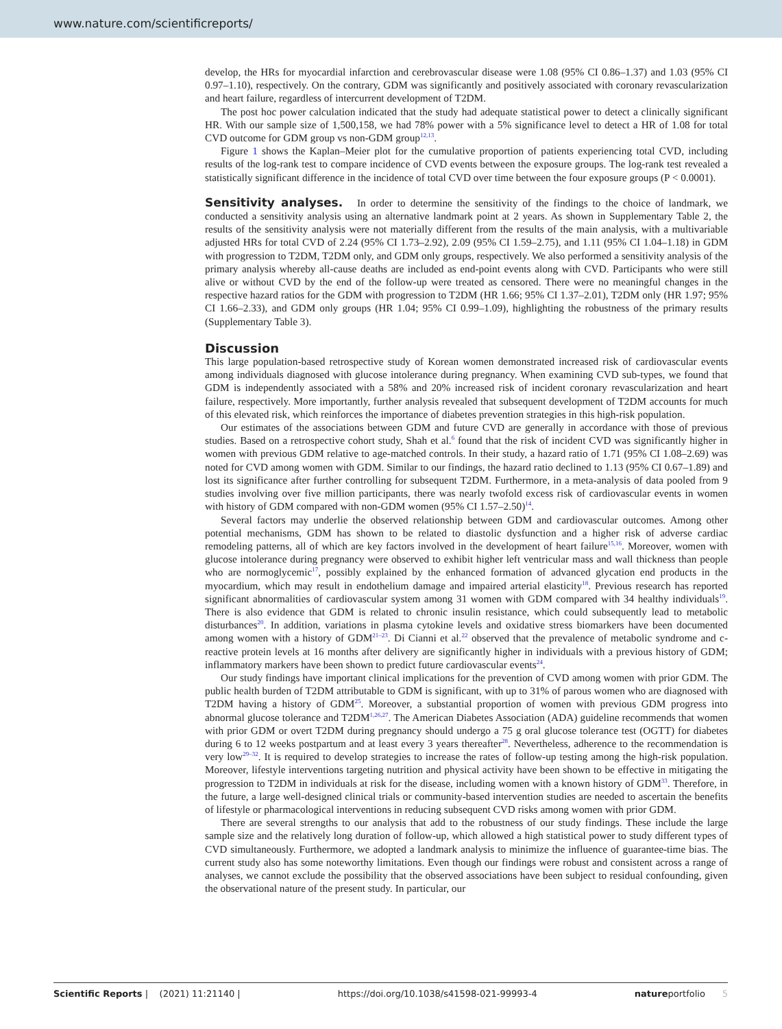www.nature.com/scientificreports/
develop, the HRs for myocardial infarction and cerebrovascular disease were 1.08 (95% CI 0.86–1.37) and 1.03 (95% CI 0.97–1.10), respectively. On the contrary, GDM was significantly and positively associated with coronary revascularization and heart failure, regardless of intercurrent development of T2DM.
The post hoc power calculation indicated that the study had adequate statistical power to detect a clinically significant HR. With our sample size of 1,500,158, we had 78% power with a 5% significance level to detect a HR of 1.08 for total CVD outcome for GDM group vs non-GDM group<sup>12,13</sup>.
Figure 1 shows the Kaplan–Meier plot for the cumulative proportion of patients experiencing total CVD, including results of the log-rank test to compare incidence of CVD events between the exposure groups. The log-rank test revealed a statistically significant difference in the incidence of total CVD over time between the four exposure groups (P < 0.0001).
Sensitivity analyses.
In order to determine the sensitivity of the findings to the choice of landmark, we conducted a sensitivity analysis using an alternative landmark point at 2 years. As shown in Supplementary Table 2, the results of the sensitivity analysis were not materially different from the results of the main analysis, with a multivariable adjusted HRs for total CVD of 2.24 (95% CI 1.73–2.92), 2.09 (95% CI 1.59–2.75), and 1.11 (95% CI 1.04–1.18) in GDM with progression to T2DM, T2DM only, and GDM only groups, respectively. We also performed a sensitivity analysis of the primary analysis whereby all-cause deaths are included as end-point events along with CVD. Participants who were still alive or without CVD by the end of the follow-up were treated as censored. There were no meaningful changes in the respective hazard ratios for the GDM with progression to T2DM (HR 1.66; 95% CI 1.37–2.01), T2DM only (HR 1.97; 95% CI 1.66–2.33), and GDM only groups (HR 1.04; 95% CI 0.99–1.09), highlighting the robustness of the primary results (Supplementary Table 3).
Discussion
This large population-based retrospective study of Korean women demonstrated increased risk of cardiovascular events among individuals diagnosed with glucose intolerance during pregnancy. When examining CVD sub-types, we found that GDM is independently associated with a 58% and 20% increased risk of incident coronary revascularization and heart failure, respectively. More importantly, further analysis revealed that subsequent development of T2DM accounts for much of this elevated risk, which reinforces the importance of diabetes prevention strategies in this high-risk population.
Our estimates of the associations between GDM and future CVD are generally in accordance with those of previous studies. Based on a retrospective cohort study, Shah et al.<sup>6</sup> found that the risk of incident CVD was significantly higher in women with previous GDM relative to age-matched controls. In their study, a hazard ratio of 1.71 (95% CI 1.08–2.69) was noted for CVD among women with GDM. Similar to our findings, the hazard ratio declined to 1.13 (95% CI 0.67–1.89) and lost its significance after further controlling for subsequent T2DM. Furthermore, in a meta-analysis of data pooled from 9 studies involving over five million participants, there was nearly twofold excess risk of cardiovascular events in women with history of GDM compared with non-GDM women (95% CI 1.57–2.50)<sup>14</sup>.
Several factors may underlie the observed relationship between GDM and cardiovascular outcomes. Among other potential mechanisms, GDM has shown to be related to diastolic dysfunction and a higher risk of adverse cardiac remodeling patterns, all of which are key factors involved in the development of heart failure<sup>15,16</sup>. Moreover, women with glucose intolerance during pregnancy were observed to exhibit higher left ventricular mass and wall thickness than people who are normoglycemic<sup>17</sup>, possibly explained by the enhanced formation of advanced glycation end products in the myocardium, which may result in endothelium damage and impaired arterial elasticity<sup>18</sup>. Previous research has reported significant abnormalities of cardiovascular system among 31 women with GDM compared with 34 healthy individuals<sup>19</sup>. There is also evidence that GDM is related to chronic insulin resistance, which could subsequently lead to metabolic disturbances<sup>20</sup>. In addition, variations in plasma cytokine levels and oxidative stress biomarkers have been documented among women with a history of GDM<sup>21–23</sup>. Di Cianni et al.<sup>22</sup> observed that the prevalence of metabolic syndrome and c-reactive protein levels at 16 months after delivery are significantly higher in individuals with a previous history of GDM; inflammatory markers have been shown to predict future cardiovascular events<sup>24</sup>.
Our study findings have important clinical implications for the prevention of CVD among women with prior GDM. The public health burden of T2DM attributable to GDM is significant, with up to 31% of parous women who are diagnosed with T2DM having a history of GDM<sup>25</sup>. Moreover, a substantial proportion of women with previous GDM progress into abnormal glucose tolerance and T2DM<sup>1,26,27</sup>. The American Diabetes Association (ADA) guideline recommends that women with prior GDM or overt T2DM during pregnancy should undergo a 75 g oral glucose tolerance test (OGTT) for diabetes during 6 to 12 weeks postpartum and at least every 3 years thereafter<sup>28</sup>. Nevertheless, adherence to the recommendation is very low<sup>29–32</sup>. It is required to develop strategies to increase the rates of follow-up testing among the high-risk population. Moreover, lifestyle interventions targeting nutrition and physical activity have been shown to be effective in mitigating the progression to T2DM in individuals at risk for the disease, including women with a known history of GDM<sup>33</sup>. Therefore, in the future, a large well-designed clinical trials or community-based intervention studies are needed to ascertain the benefits of lifestyle or pharmacological interventions in reducing subsequent CVD risks among women with prior GDM.
There are several strengths to our analysis that add to the robustness of our study findings. These include the large sample size and the relatively long duration of follow-up, which allowed a high statistical power to study different types of CVD simultaneously. Furthermore, we adopted a landmark analysis to minimize the influence of guarantee-time bias. The current study also has some noteworthy limitations. Even though our findings were robust and consistent across a range of analyses, we cannot exclude the possibility that the observed associations have been subject to residual confounding, given the observational nature of the present study. In particular, our
Scientific Reports | (2021) 11:21140 | https://doi.org/10.1038/s41598-021-99993-4 natureportfolio 5